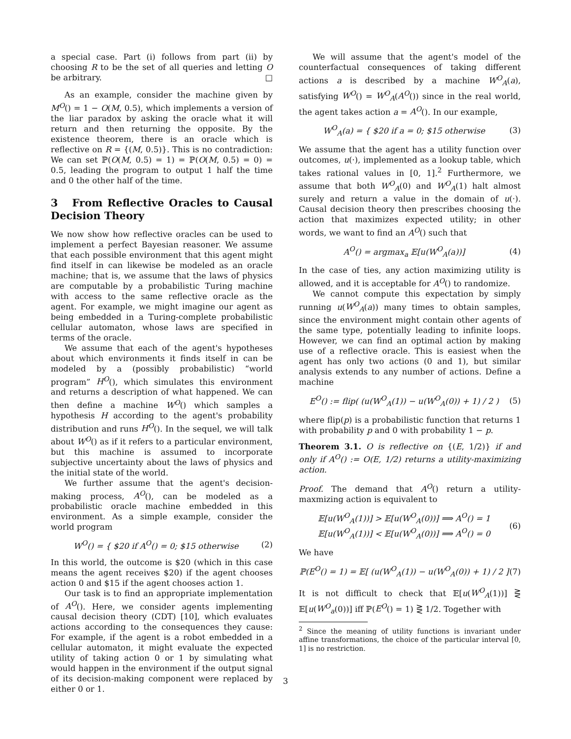a special case. Part (i) follows from part (ii) by choosing R to be the set of all queries and letting O be arbitrary. □
As an example, consider the machine given by M<sup>O</sup>() = 1 − O(M, 0.5), which implements a version of the liar paradox by asking the oracle what it will return and then returning the opposite. By the existence theorem, there is an oracle which is reflective on R = {(M, 0.5)}. This is no contradiction: We can set ℙ(O(M, 0.5) = 1) = ℙ(O(M, 0.5) = 0) = 0.5, leading the program to output 1 half the time and 0 the other half of the time.
3 From Reflective Oracles to Causal Decision Theory
We now show how reflective oracles can be used to implement a perfect Bayesian reasoner. We assume that each possible environment that this agent might find itself in can likewise be modeled as an oracle machine; that is, we assume that the laws of physics are computable by a probabilistic Turing machine with access to the same reflective oracle as the agent. For example, we might imagine our agent as being embedded in a Turing-complete probabilistic cellular automaton, whose laws are specified in terms of the oracle.
We assume that each of the agent's hypotheses about which environments it finds itself in can be modeled by a (possibly probabilistic) “world program” H<sup>O</sup>(), which simulates this environment and returns a description of what happened. We can then define a machine W<sup>O</sup>() which samples a hypothesis H according to the agent's probability distribution and runs H<sup>O</sup>(). In the sequel, we will talk about W<sup>O</sup>() as if it refers to a particular environment, but this machine is assumed to incorporate subjective uncertainty about the laws of physics and the initial state of the world.
We further assume that the agent's decision-making process, A<sup>O</sup>(), can be modeled as a probabilistic oracle machine embedded in this environment. As a simple example, consider the world program
W<sup>O</sup>() = { $20 if A<sup>O</sup>() = 0; $15 otherwise (2)
In this world, the outcome is $20 (which in this case means the agent receives $20) if the agent chooses action 0 and $15 if the agent chooses action 1.
Our task is to find an appropriate implementation of A<sup>O</sup>(). Here, we consider agents implementing causal decision theory (CDT) [10], which evaluates actions according to the consequences they cause: For example, if the agent is a robot embedded in a cellular automaton, it might evaluate the expected utility of taking action 0 or 1 by simulating what would happen in the environment if the output signal of its decision-making component were replaced by either 0 or 1.
We will assume that the agent's model of the counterfactual consequences of taking different actions a is described by a machine W<sup>O</sup><sub>A</sub>(a), satisfying W<sup>O</sup>() = W<sup>O</sup><sub>A</sub>(A<sup>O</sup>()) since in the real world, the agent takes action a = A<sup>O</sup>(). In our example,
W<sup>O</sup><sub>A</sub>(a) = { $20 if a = 0; $15 otherwise (3)
We assume that the agent has a utility function over outcomes, u(·), implemented as a lookup table, which takes rational values in [0, 1].<sup>2</sup> Furthermore, we assume that both W<sup>O</sup><sub>A</sub>(0) and W<sup>O</sup><sub>A</sub>(1) halt almost surely and return a value in the domain of u(·). Causal decision theory then prescribes choosing the action that maximizes expected utility; in other words, we want to find an A<sup>O</sup>() such that
A<sup>O</sup>() = argmax<sub>a</sub> 𝔼[u(W<sup>O</sup><sub>A</sub>(a))] (4)
In the case of ties, any action maximizing utility is allowed, and it is acceptable for A<sup>O</sup>() to randomize.
We cannot compute this expectation by simply running u(W<sup>O</sup><sub>A</sub>(a)) many times to obtain samples, since the environment might contain other agents of the same type, potentially leading to infinite loops. However, we can find an optimal action by making use of a reflective oracle. This is easiest when the agent has only two actions (0 and 1), but similar analysis extends to any number of actions. Define a machine
E<sup>O</sup>() := flip( (u(W<sup>O</sup><sub>A</sub>(1)) − u(W<sup>O</sup><sub>A</sub>(0)) + 1) / 2 ) (5)
where flip(p) is a probabilistic function that returns 1 with probability p and 0 with probability 1 − p.
Theorem 3.1. O is reflective on {(E, 1/2)} if and only if A<sup>O</sup>() := O(E, 1/2) returns a utility-maximizing action.
Proof. The demand that A<sup>O</sup>() return a utility-maxmizing action is equivalent to
𝔼[u(W<sup>O</sup><sub>A</sub>(1))] > 𝔼[u(W<sup>O</sup><sub>A</sub>(0))] ⟹ A<sup>O</sup>() = 1
𝔼[u(W<sup>O</sup><sub>A</sub>(1))] < 𝔼[u(W<sup>O</sup><sub>A</sub>(0))] ⟹ A<sup>O</sup>() = 0 (6)
We have
ℙ(E<sup>O</sup>() = 1) = 𝔼[ (u(W<sup>O</sup><sub>A</sub>(1)) − u(W<sup>O</sup><sub>A</sub>(0)) + 1) / 2 ] (7)
It is not difficult to check that 𝔼[u(W<sup>O</sup><sub>A</sub>(1))] ⋛ 𝔼[u(W<sup>O</sup><sub>a</sub>(0))] iff ℙ(E<sup>O</sup>() = 1) ⋛ 1/2. Together with
<sup>2</sup> Since the meaning of utility functions is invariant under affine transformations, the choice of the particular interval [0, 1] is no restriction.
3